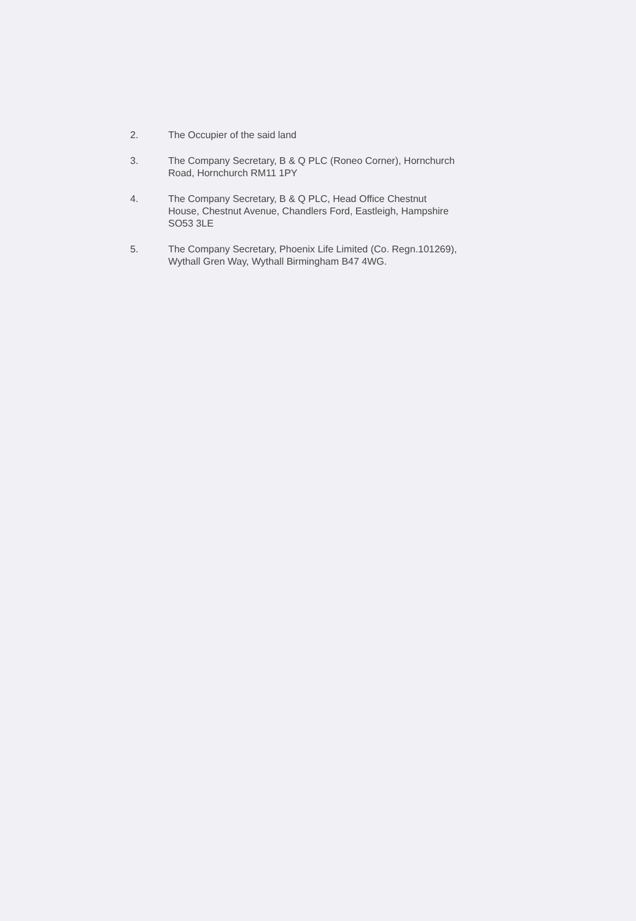2. The Occupier of the said land
3. The Company Secretary, B & Q PLC (Roneo Corner), Hornchurch
Road, Hornchurch RM11 1PY
4. The Company Secretary, B & Q PLC, Head Office Chestnut
House, Chestnut Avenue, Chandlers Ford, Eastleigh, Hampshire
SO53 3LE
5. The Company Secretary, Phoenix Life Limited (Co. Regn.101269),
Wythall Gren Way, Wythall Birmingham B47 4WG.